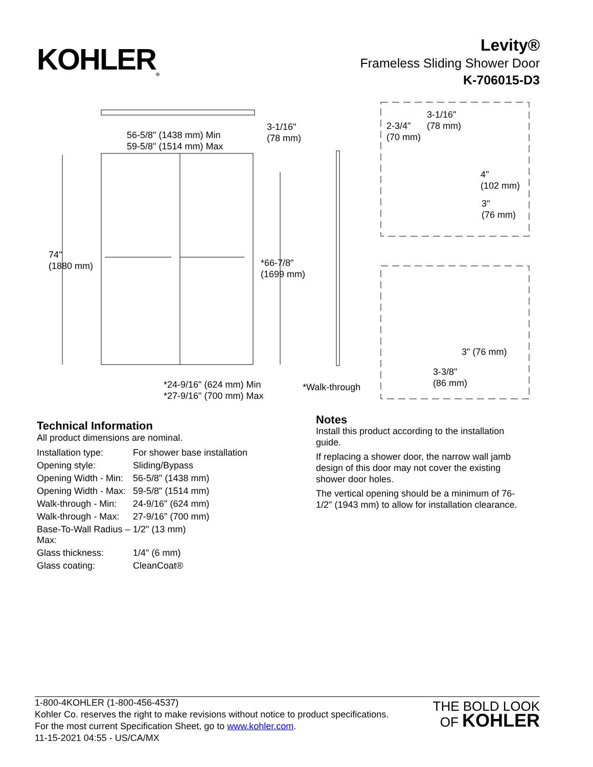KOHLER<sub>®</sub>
Levity®
Frameless Sliding Shower Door
K-706015-D3
56-5/8" (1438 mm) Min
59-5/8" (1514 mm) Max
3-1/16"
(78 mm)
74"
(1880 mm)
*66-7/8"
(1699 mm)
*24-9/16" (624 mm) Min
*27-9/16" (700 mm) Max
*Walk-through
2-3/4"
(70 mm)
3-1/16"
(78 mm)
4"
(102 mm)
3"
(76 mm)
3" (76 mm)
3-3/8"
(86 mm)
Technical Information
All product dimensions are nominal.
| Installation type: | For shower base installation |
| Opening style: | Sliding/Bypass |
| Opening Width - Min: | 56-5/8" (1438 mm) |
| Opening Width - Max: | 59-5/8" (1514 mm) |
| Walk-through - Min: | 24-9/16" (624 mm) |
| Walk-through - Max: | 27-9/16" (700 mm) |
| Base-To-Wall Radius – Max: | 1/2" (13 mm) |
| Glass thickness: | 1/4" (6 mm) |
| Glass coating: | CleanCoat® |
Notes
Install this product according to the installation guide.
If replacing a shower door, the narrow wall jamb design of this door may not cover the existing shower door holes.
The vertical opening should be a minimum of 76-1/2" (1943 mm) to allow for installation clearance.
1-800-4KOHLER (1-800-456-4537)
Kohler Co. reserves the right to make revisions without notice to product specifications.
For the most current Specification Sheet, go to www.kohler.com.
11-15-2021 04:55 - US/CA/MX
THE BOLD LOOK
OF KOHLER